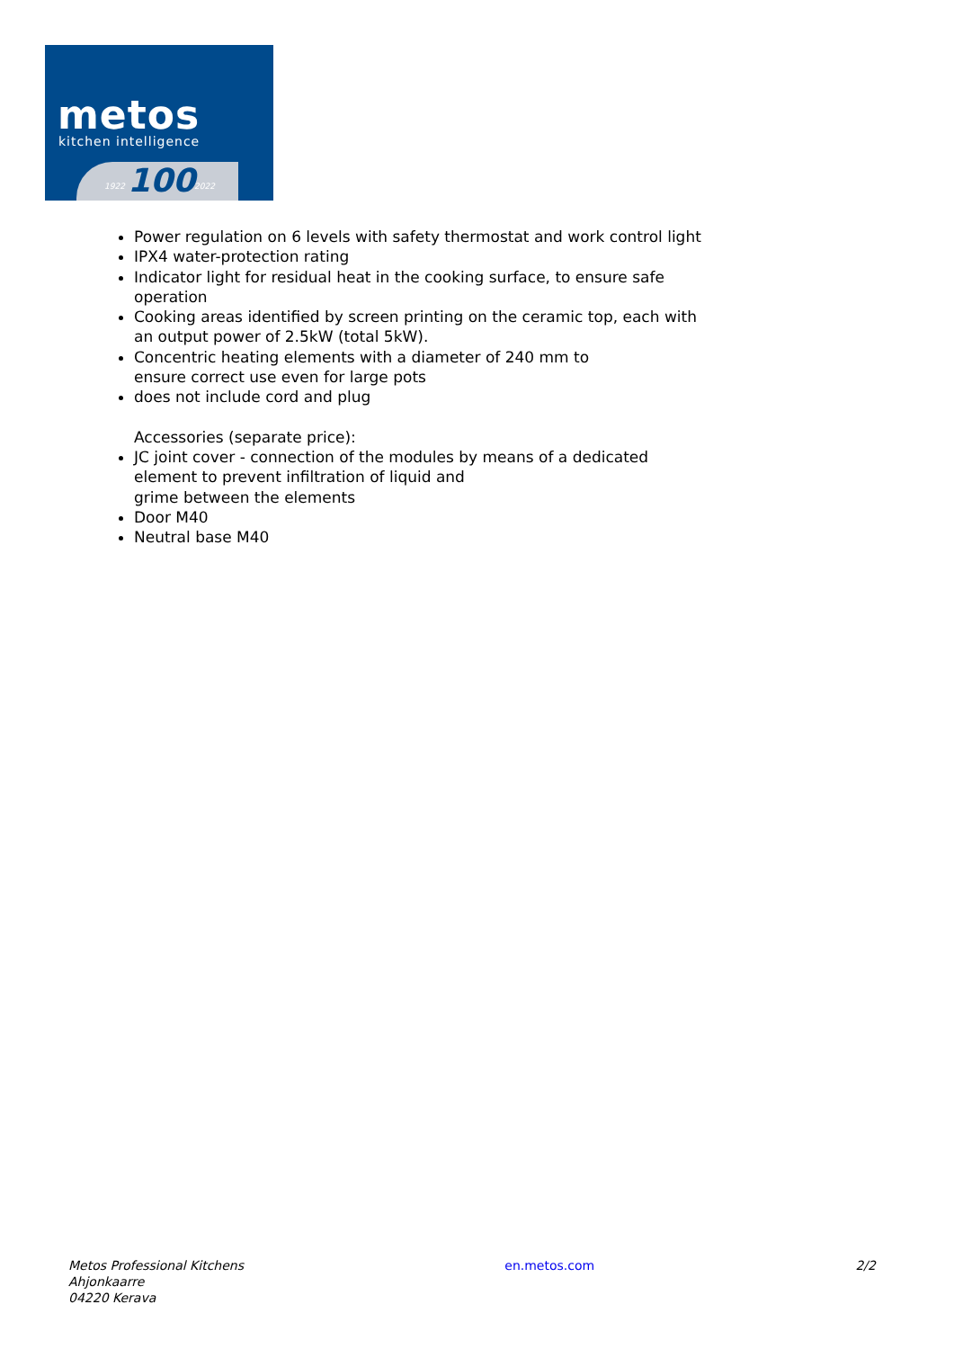metos
kitchen intelligence
1922 100 2022
Power regulation on 6 levels with safety thermostat and work control light
IPX4 water-protection rating
Indicator light for residual heat in the cooking surface, to ensure safe operation
Cooking areas identified by screen printing on the ceramic top, each with an output power of 2.5kW (total 5kW).
Concentric heating elements with a diameter of 240 mm to
ensure correct use even for large pots
does not include cord and plug
Accessories (separate price):
JC joint cover - connection of the modules by means of a dedicated element to prevent infiltration of liquid and
grime between the elements
Door M40
Neutral base M40
Metos Professional Kitchens
Ahjonkaarre
04220 Kerava
en.metos.com 2/2